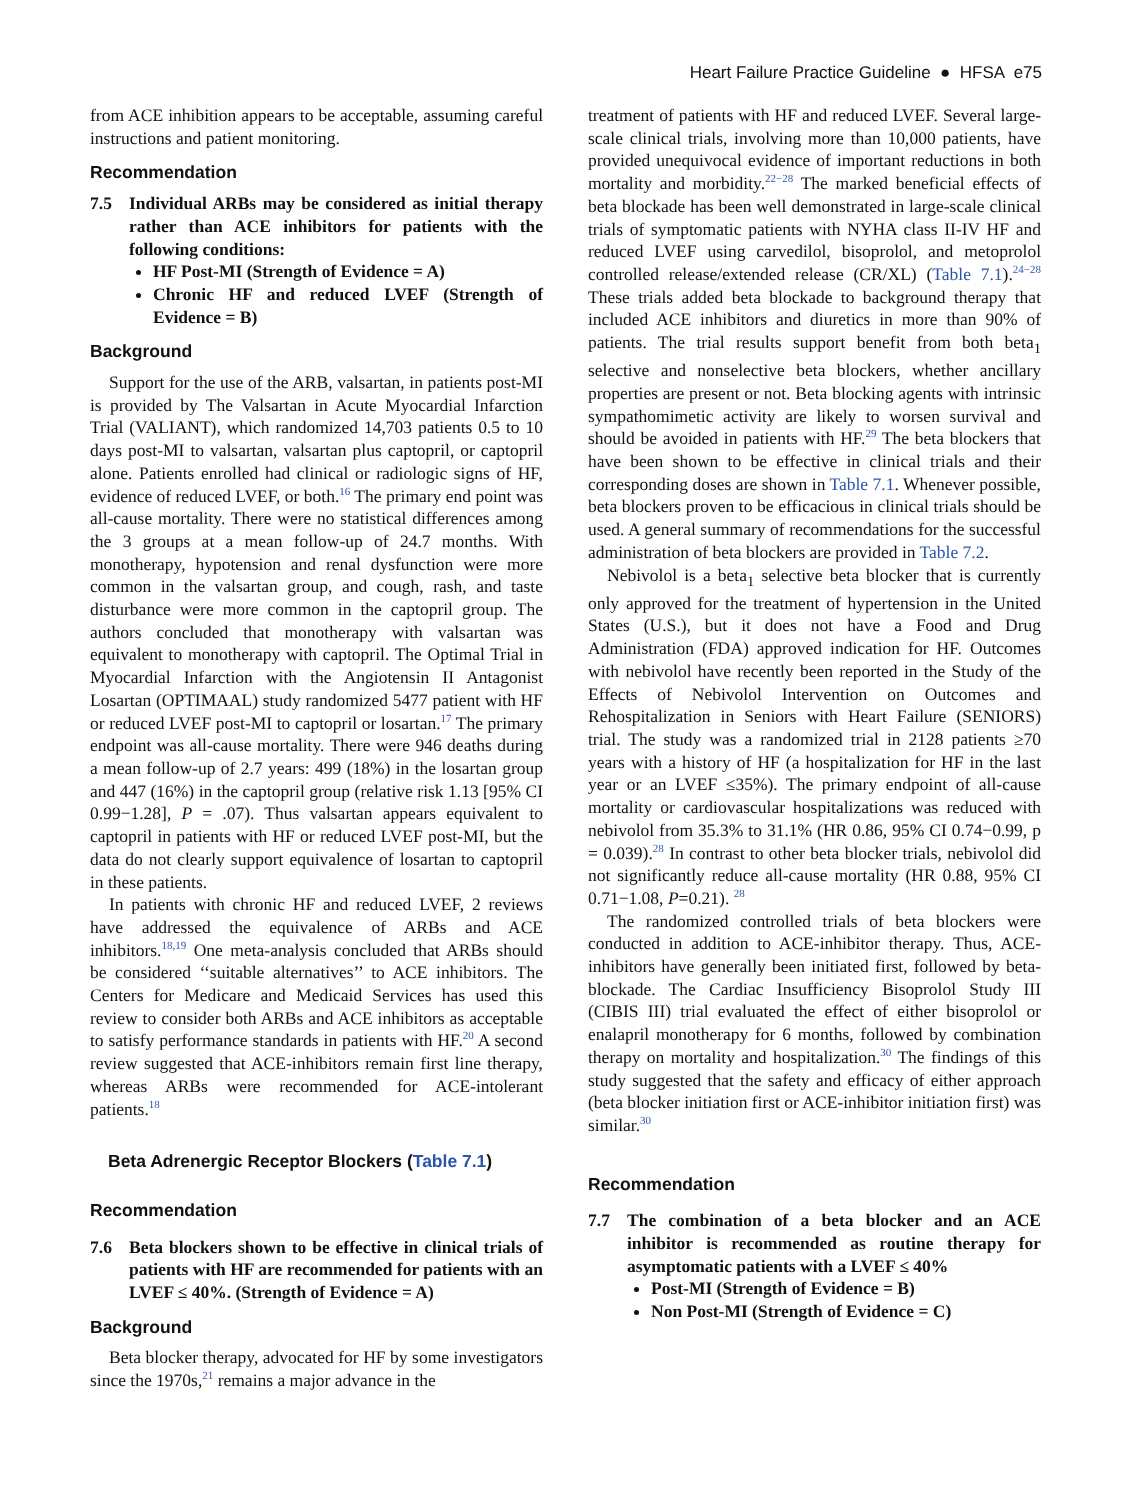Heart Failure Practice Guideline ● HFSA e75
from ACE inhibition appears to be acceptable, assuming careful instructions and patient monitoring.
Recommendation
7.5 Individual ARBs may be considered as initial therapy rather than ACE inhibitors for patients with the following conditions:
HF Post-MI (Strength of Evidence = A)
Chronic HF and reduced LVEF (Strength of Evidence = B)
Background
Support for the use of the ARB, valsartan, in patients post-MI is provided by The Valsartan in Acute Myocardial Infarction Trial (VALIANT), which randomized 14,703 patients 0.5 to 10 days post-MI to valsartan, valsartan plus captopril, or captopril alone. Patients enrolled had clinical or radiologic signs of HF, evidence of reduced LVEF, or both.<sup>16</sup> The primary end point was all-cause mortality. There were no statistical differences among the 3 groups at a mean follow-up of 24.7 months. With monotherapy, hypotension and renal dysfunction were more common in the valsartan group, and cough, rash, and taste disturbance were more common in the captopril group. The authors concluded that monotherapy with valsartan was equivalent to monotherapy with captopril. The Optimal Trial in Myocardial Infarction with the Angiotensin II Antagonist Losartan (OPTIMAAL) study randomized 5477 patient with HF or reduced LVEF post-MI to captopril or losartan.<sup>17</sup> The primary endpoint was all-cause mortality. There were 946 deaths during a mean follow-up of 2.7 years: 499 (18%) in the losartan group and 447 (16%) in the captopril group (relative risk 1.13 [95% CI 0.99−1.28], P = .07). Thus valsartan appears equivalent to captopril in patients with HF or reduced LVEF post-MI, but the data do not clearly support equivalence of losartan to captopril in these patients.
In patients with chronic HF and reduced LVEF, 2 reviews have addressed the equivalence of ARBs and ACE inhibitors.<sup>18,19</sup> One meta-analysis concluded that ARBs should be considered ‘‘suitable alternatives’’ to ACE inhibitors. The Centers for Medicare and Medicaid Services has used this review to consider both ARBs and ACE inhibitors as acceptable to satisfy performance standards in patients with HF.<sup>20</sup> A second review suggested that ACE-inhibitors remain first line therapy, whereas ARBs were recommended for ACE-intolerant patients.<sup>18</sup>
Beta Adrenergic Receptor Blockers (Table 7.1)
Recommendation
7.6 Beta blockers shown to be effective in clinical trials of patients with HF are recommended for patients with an LVEF ≤ 40%. (Strength of Evidence = A)
Background
Beta blocker therapy, advocated for HF by some investigators since the 1970s,<sup>21</sup> remains a major advance in the
treatment of patients with HF and reduced LVEF. Several large-scale clinical trials, involving more than 10,000 patients, have provided unequivocal evidence of important reductions in both mortality and morbidity.<sup>22−28</sup> The marked beneficial effects of beta blockade has been well demonstrated in large-scale clinical trials of symptomatic patients with NYHA class II-IV HF and reduced LVEF using carvedilol, bisoprolol, and metoprolol controlled release/extended release (CR/XL) (Table 7.1).<sup>24−28</sup> These trials added beta blockade to background therapy that included ACE inhibitors and diuretics in more than 90% of patients. The trial results support benefit from both beta<sub>1</sub> selective and nonselective beta blockers, whether ancillary properties are present or not. Beta blocking agents with intrinsic sympathomimetic activity are likely to worsen survival and should be avoided in patients with HF.<sup>29</sup> The beta blockers that have been shown to be effective in clinical trials and their corresponding doses are shown in Table 7.1. Whenever possible, beta blockers proven to be efficacious in clinical trials should be used. A general summary of recommendations for the successful administration of beta blockers are provided in Table 7.2.
Nebivolol is a beta<sub>1</sub> selective beta blocker that is currently only approved for the treatment of hypertension in the United States (U.S.), but it does not have a Food and Drug Administration (FDA) approved indication for HF. Outcomes with nebivolol have recently been reported in the Study of the Effects of Nebivolol Intervention on Outcomes and Rehospitalization in Seniors with Heart Failure (SENIORS) trial. The study was a randomized trial in 2128 patients ≥70 years with a history of HF (a hospitalization for HF in the last year or an LVEF ≤35%). The primary endpoint of all-cause mortality or cardiovascular hospitalizations was reduced with nebivolol from 35.3% to 31.1% (HR 0.86, 95% CI 0.74−0.99, p = 0.039).<sup>28</sup> In contrast to other beta blocker trials, nebivolol did not significantly reduce all-cause mortality (HR 0.88, 95% CI 0.71−1.08, P=0.21). <sup>28</sup>
The randomized controlled trials of beta blockers were conducted in addition to ACE-inhibitor therapy. Thus, ACE-inhibitors have generally been initiated first, followed by beta-blockade. The Cardiac Insufficiency Bisoprolol Study III (CIBIS III) trial evaluated the effect of either bisoprolol or enalapril monotherapy for 6 months, followed by combination therapy on mortality and hospitalization.<sup>30</sup> The findings of this study suggested that the safety and efficacy of either approach (beta blocker initiation first or ACE-inhibitor initiation first) was similar.<sup>30</sup>
Recommendation
7.7 The combination of a beta blocker and an ACE inhibitor is recommended as routine therapy for asymptomatic patients with a LVEF ≤ 40%
Post-MI (Strength of Evidence = B)
Non Post-MI (Strength of Evidence = C)